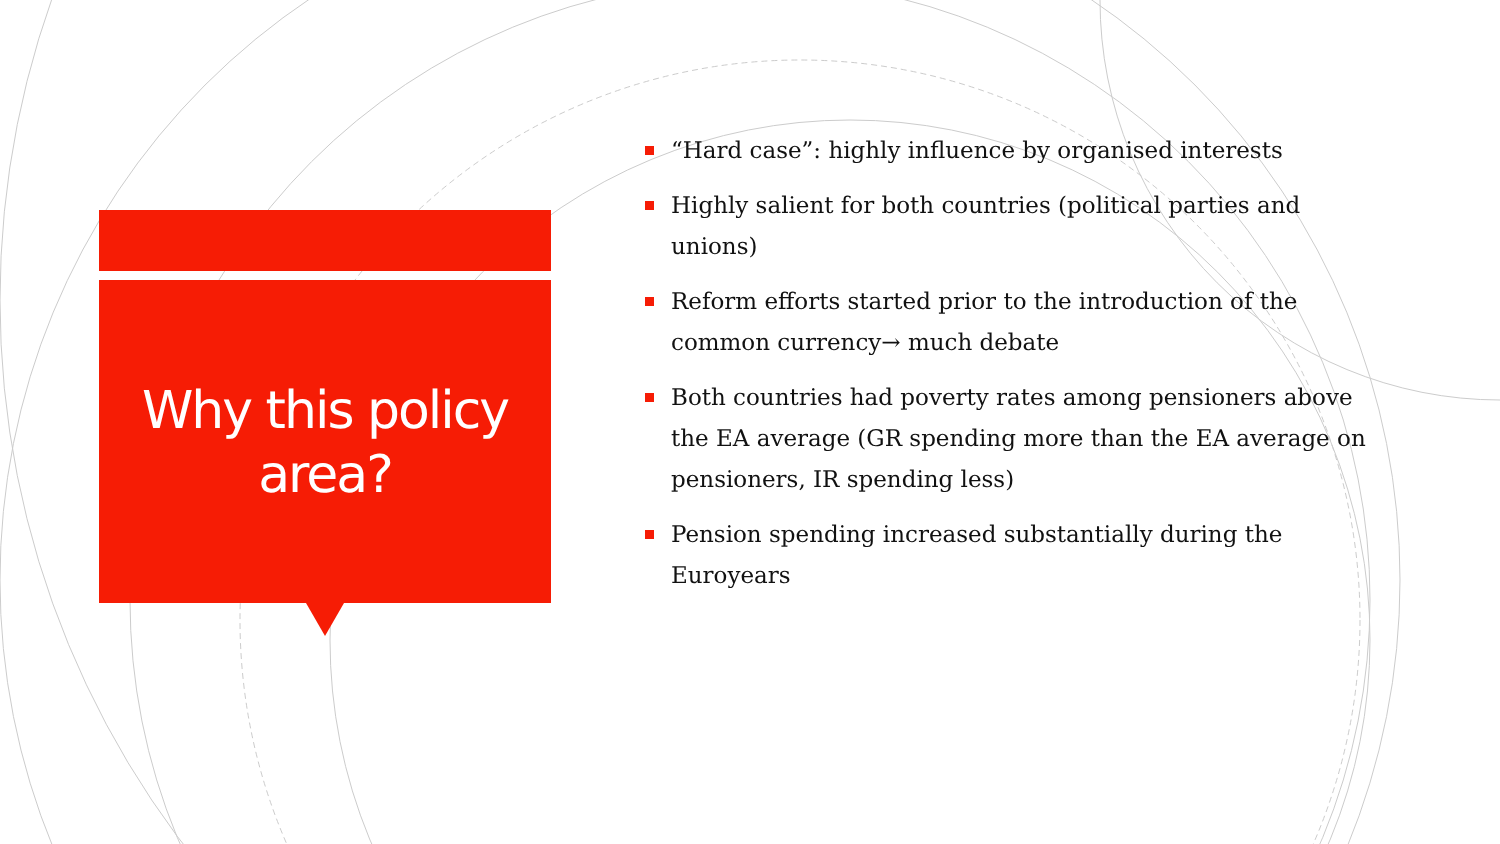Why this policy
area?
“Hard case”: highly influence by organised interests
Highly salient for both countries (political parties and unions)
Reform efforts started prior to the introduction of the common currency→ much debate
Both countries had poverty rates among pensioners above the EA average (GR spending more than the EA average on pensioners, IR spending less)
Pension spending increased substantially during the Euroyears